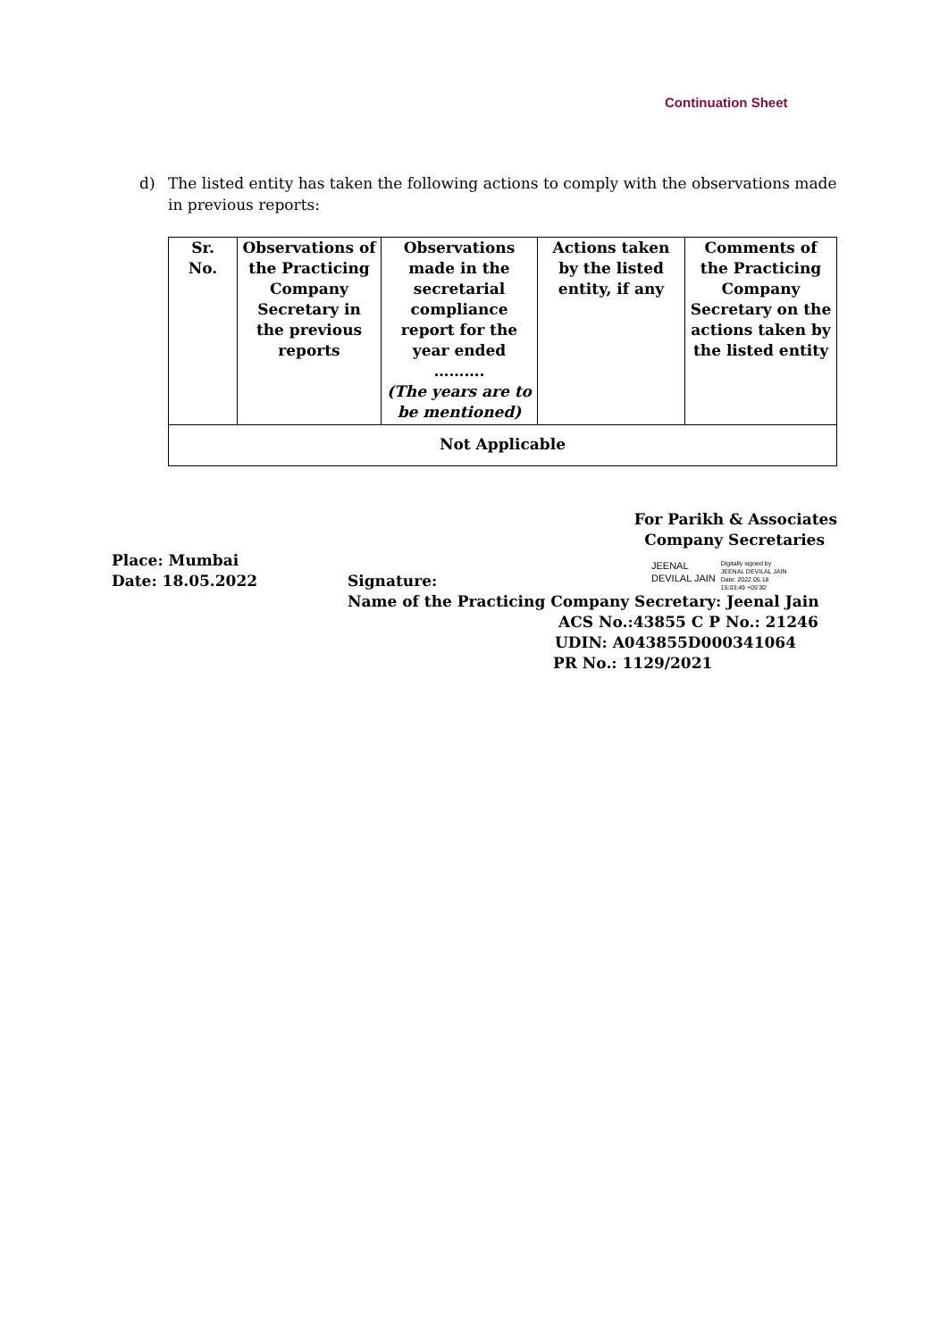Continuation Sheet
d) The listed entity has taken the following actions to comply with the observations made in previous reports:
| Sr. No. | Observations of the Practicing Company Secretary in the previous reports | Observations made in the secretarial compliance report for the year ended ………. (The years are to be mentioned) | Actions taken by the listed entity, if any | Comments of the Practicing Company Secretary on the actions taken by the listed entity |
| --- | --- | --- | --- | --- |
| Not Applicable | | | | |
For Parikh & Associates
Company Secretaries
Place: Mumbai
Date: 18.05.2022
Signature:
JEENAL
DEVILAL JAIN
Digitally signed by
JEENAL DEVILAL JAIN
Date: 2022.05.18
15:03:49 +05'30'
Name of the Practicing Company Secretary: Jeenal Jain
ACS No.:43855 C P No.: 21246
UDIN: A043855D000341064
PR No.: 1129/2021